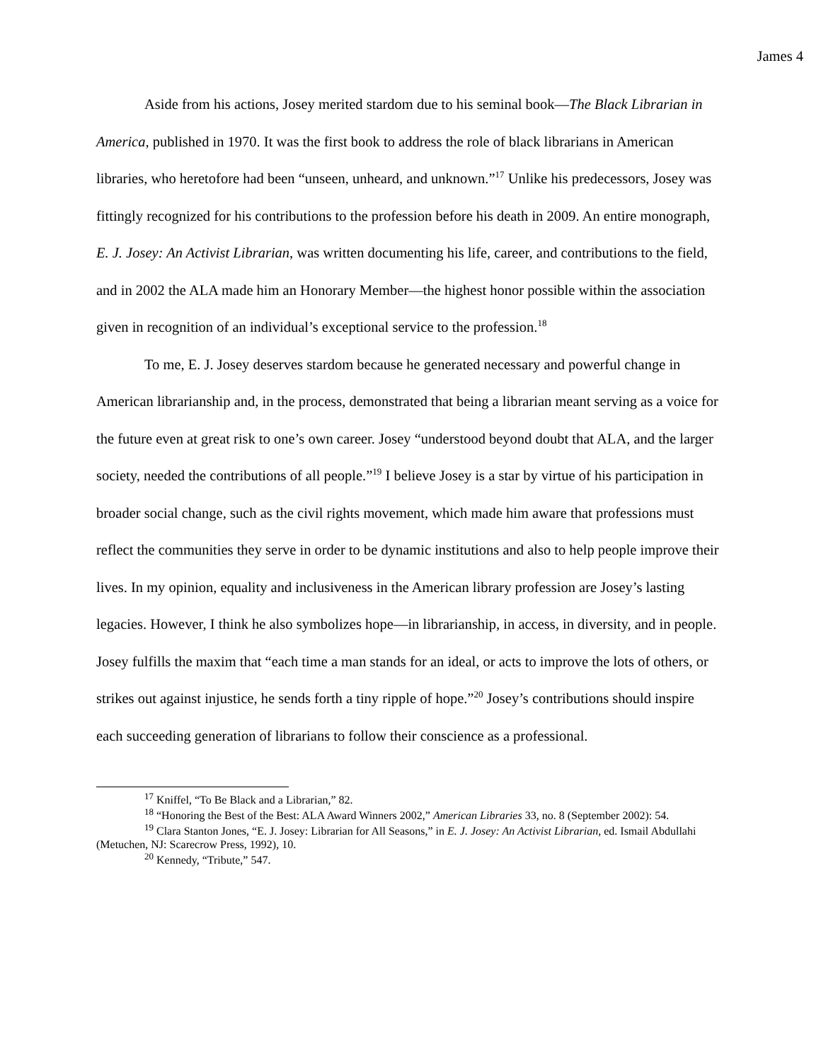James 4
Aside from his actions, Josey merited stardom due to his seminal book—The Black Librarian in America, published in 1970. It was the first book to address the role of black librarians in American libraries, who heretofore had been “unseen, unheard, and unknown.”<sup>17</sup> Unlike his predecessors, Josey was fittingly recognized for his contributions to the profession before his death in 2009. An entire monograph, E. J. Josey: An Activist Librarian, was written documenting his life, career, and contributions to the field, and in 2002 the ALA made him an Honorary Member—the highest honor possible within the association given in recognition of an individual’s exceptional service to the profession.<sup>18</sup>
To me, E. J. Josey deserves stardom because he generated necessary and powerful change in American librarianship and, in the process, demonstrated that being a librarian meant serving as a voice for the future even at great risk to one’s own career. Josey “understood beyond doubt that ALA, and the larger society, needed the contributions of all people.”<sup>19</sup> I believe Josey is a star by virtue of his participation in broader social change, such as the civil rights movement, which made him aware that professions must reflect the communities they serve in order to be dynamic institutions and also to help people improve their lives. In my opinion, equality and inclusiveness in the American library profession are Josey’s lasting legacies. However, I think he also symbolizes hope—in librarianship, in access, in diversity, and in people. Josey fulfills the maxim that “each time a man stands for an ideal, or acts to improve the lots of others, or strikes out against injustice, he sends forth a tiny ripple of hope.”<sup>20</sup> Josey’s contributions should inspire each succeeding generation of librarians to follow their conscience as a professional.
<sup>17</sup> Kniffel, “To Be Black and a Librarian,” 82.
<sup>18</sup> “Honoring the Best of the Best: ALA Award Winners 2002,” American Libraries 33, no. 8 (September 2002): 54.
<sup>19</sup> Clara Stanton Jones, “E. J. Josey: Librarian for All Seasons,” in E. J. Josey: An Activist Librarian, ed. Ismail Abdullahi (Metuchen, NJ: Scarecrow Press, 1992), 10.
<sup>20</sup> Kennedy, “Tribute,” 547.